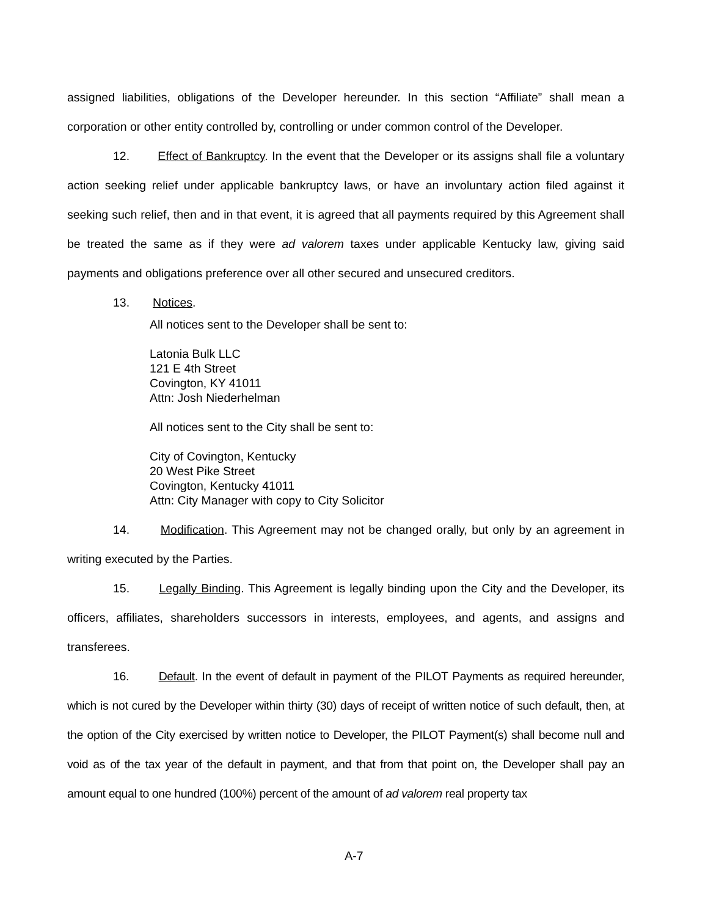assigned liabilities, obligations of the Developer hereunder. In this section “Affiliate” shall mean a corporation or other entity controlled by, controlling or under common control of the Developer.
12. Effect of Bankruptcy. In the event that the Developer or its assigns shall file a voluntary action seeking relief under applicable bankruptcy laws, or have an involuntary action filed against it seeking such relief, then and in that event, it is agreed that all payments required by this Agreement shall be treated the same as if they were ad valorem taxes under applicable Kentucky law, giving said payments and obligations preference over all other secured and unsecured creditors.
13. Notices.
All notices sent to the Developer shall be sent to:
Latonia Bulk LLC
121 E 4th Street
Covington, KY 41011
Attn: Josh Niederhelman
All notices sent to the City shall be sent to:
City of Covington, Kentucky
20 West Pike Street
Covington, Kentucky 41011
Attn: City Manager with copy to City Solicitor
14. Modification. This Agreement may not be changed orally, but only by an agreement in writing executed by the Parties.
15. Legally Binding. This Agreement is legally binding upon the City and the Developer, its officers, affiliates, shareholders successors in interests, employees, and agents, and assigns and transferees.
16. Default. In the event of default in payment of the PILOT Payments as required hereunder, which is not cured by the Developer within thirty (30) days of receipt of written notice of such default, then, at the option of the City exercised by written notice to Developer, the PILOT Payment(s) shall become null and void as of the tax year of the default in payment, and that from that point on, the Developer shall pay an amount equal to one hundred (100%) percent of the amount of ad valorem real property tax
A-7